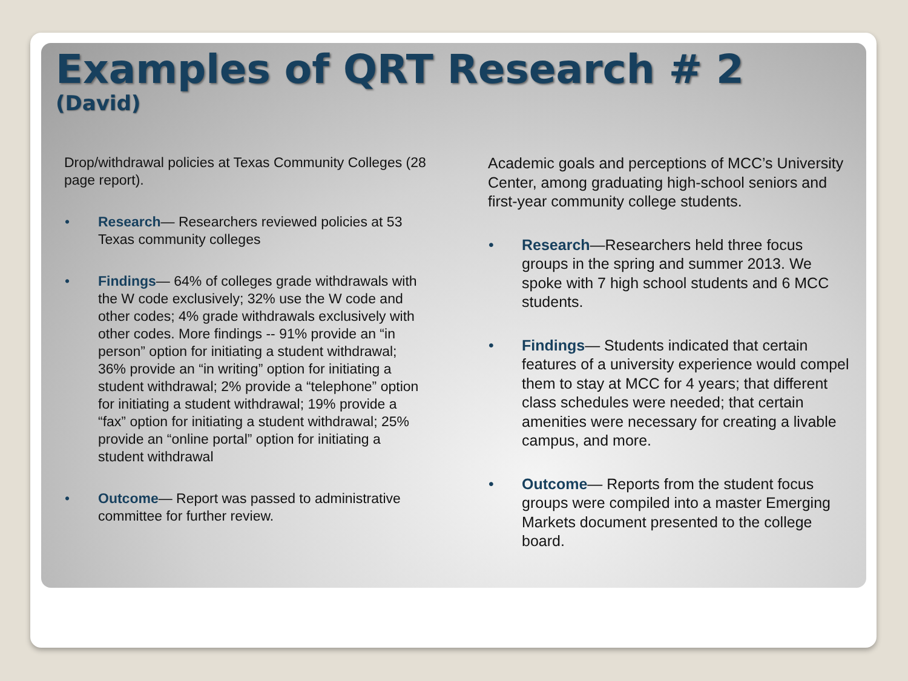Examples of QRT Research # 2
(David)
Drop/withdrawal policies at Texas Community Colleges (28 page report).
• Research— Researchers reviewed policies at 53 Texas community colleges
• Findings— 64% of colleges grade withdrawals with the W code exclusively; 32% use the W code and other codes; 4% grade withdrawals exclusively with other codes. More findings -- 91% provide an “in person” option for initiating a student withdrawal; 36% provide an “in writing” option for initiating a student withdrawal; 2% provide a “telephone” option for initiating a student withdrawal; 19% provide a “fax” option for initiating a student withdrawal; 25% provide an “online portal” option for initiating a student withdrawal
• Outcome— Report was passed to administrative committee for further review.
Academic goals and perceptions of MCC’s University Center, among graduating high-school seniors and first-year community college students.
• Research—Researchers held three focus groups in the spring and summer 2013. We spoke with 7 high school students and 6 MCC students.
• Findings— Students indicated that certain features of a university experience would compel them to stay at MCC for 4 years; that different class schedules were needed; that certain amenities were necessary for creating a livable campus, and more.
• Outcome— Reports from the student focus groups were compiled into a master Emerging Markets document presented to the college board.